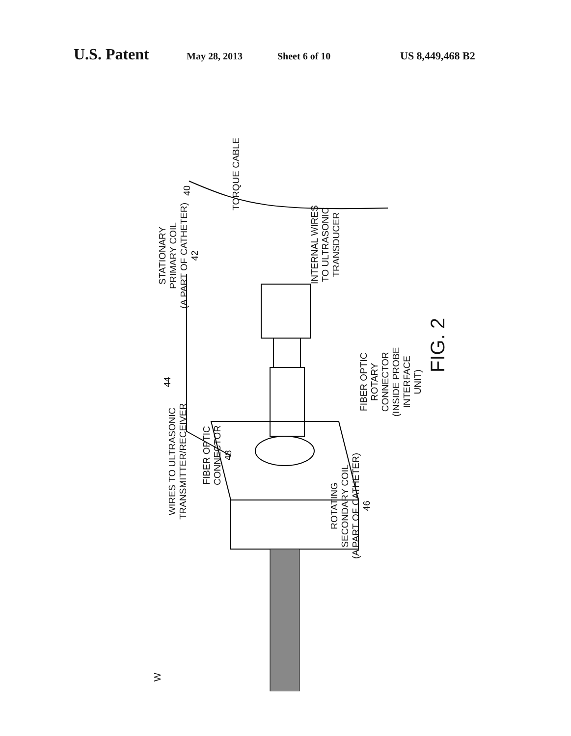U.S. Patent
May 28, 2013 Sheet 6 of 10 US 8,449,468 B2
WIRES TO ULTRASONIC
TRANSMITTER/RECEIVER
W
FIBER OPTIC
ROTARY
CONNECTOR
(INSIDE PROBE
INTERFACE
UNIT)
FIBER OPTIC
CONNECTOR
48
ROTATING
SECONDARY COIL
(A PART OF CATHETER)
46
44
STATIONARY
PRIMARY COIL
(A PART OF CATHETER)
42
INTERNAL WIRES
TO ULTRASONIC
TRANSDUCER
TORQUE CABLE
40
FIG. 2